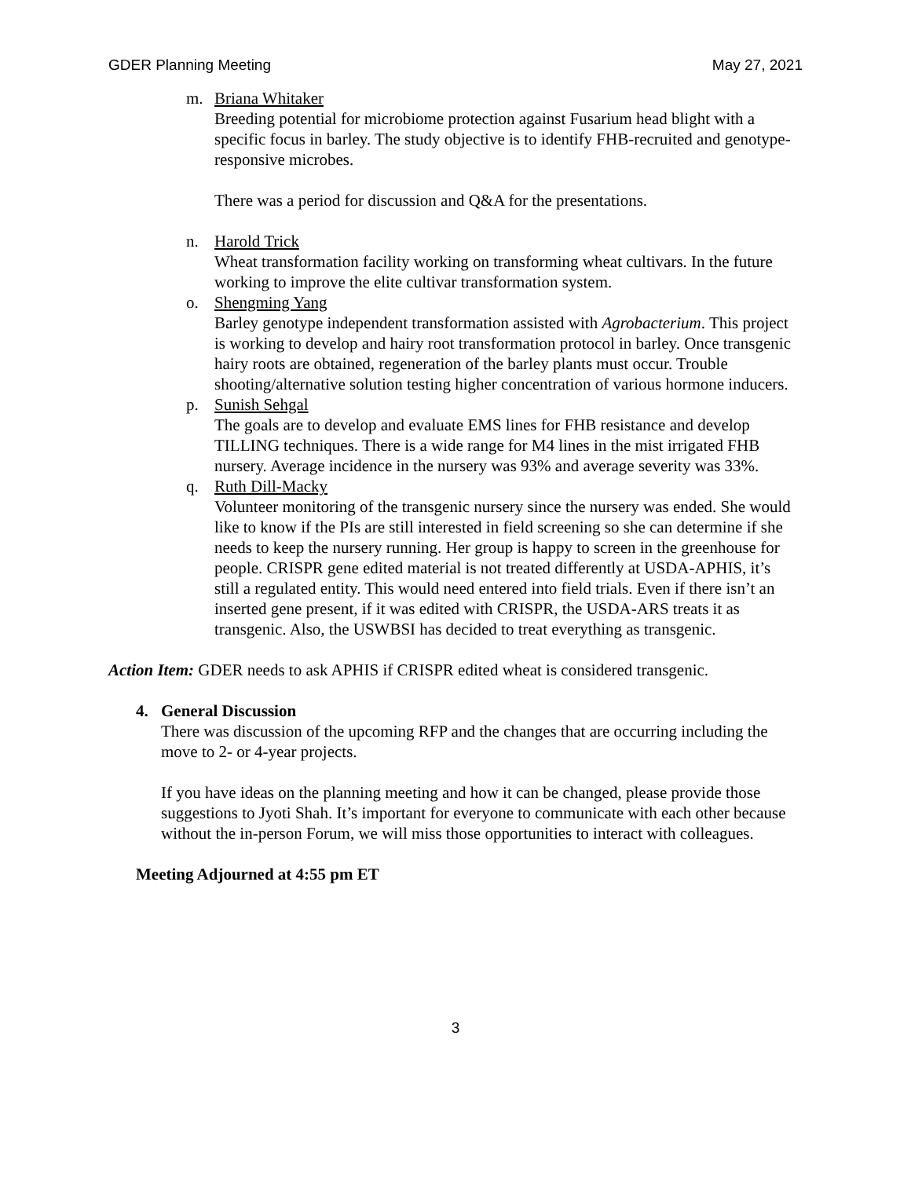GDER Planning Meeting May 27, 2021
m. Briana Whitaker
Breeding potential for microbiome protection against Fusarium head blight with a specific focus in barley. The study objective is to identify FHB-recruited and genotype-responsive microbes.
There was a period for discussion and Q&A for the presentations.
n. Harold Trick
Wheat transformation facility working on transforming wheat cultivars. In the future working to improve the elite cultivar transformation system.
o. Shengming Yang
Barley genotype independent transformation assisted with Agrobacterium. This project is working to develop and hairy root transformation protocol in barley. Once transgenic hairy roots are obtained, regeneration of the barley plants must occur. Trouble shooting/alternative solution testing higher concentration of various hormone inducers.
p. Sunish Sehgal
The goals are to develop and evaluate EMS lines for FHB resistance and develop TILLING techniques. There is a wide range for M4 lines in the mist irrigated FHB nursery. Average incidence in the nursery was 93% and average severity was 33%.
q. Ruth Dill-Macky
Volunteer monitoring of the transgenic nursery since the nursery was ended. She would like to know if the PIs are still interested in field screening so she can determine if she needs to keep the nursery running. Her group is happy to screen in the greenhouse for people. CRISPR gene edited material is not treated differently at USDA-APHIS, it’s still a regulated entity. This would need entered into field trials. Even if there isn’t an inserted gene present, if it was edited with CRISPR, the USDA-ARS treats it as transgenic. Also, the USWBSI has decided to treat everything as transgenic.
Action Item: GDER needs to ask APHIS if CRISPR edited wheat is considered transgenic.
4. General Discussion
There was discussion of the upcoming RFP and the changes that are occurring including the move to 2- or 4-year projects.
If you have ideas on the planning meeting and how it can be changed, please provide those suggestions to Jyoti Shah. It’s important for everyone to communicate with each other because without the in-person Forum, we will miss those opportunities to interact with colleagues.
Meeting Adjourned at 4:55 pm ET
3